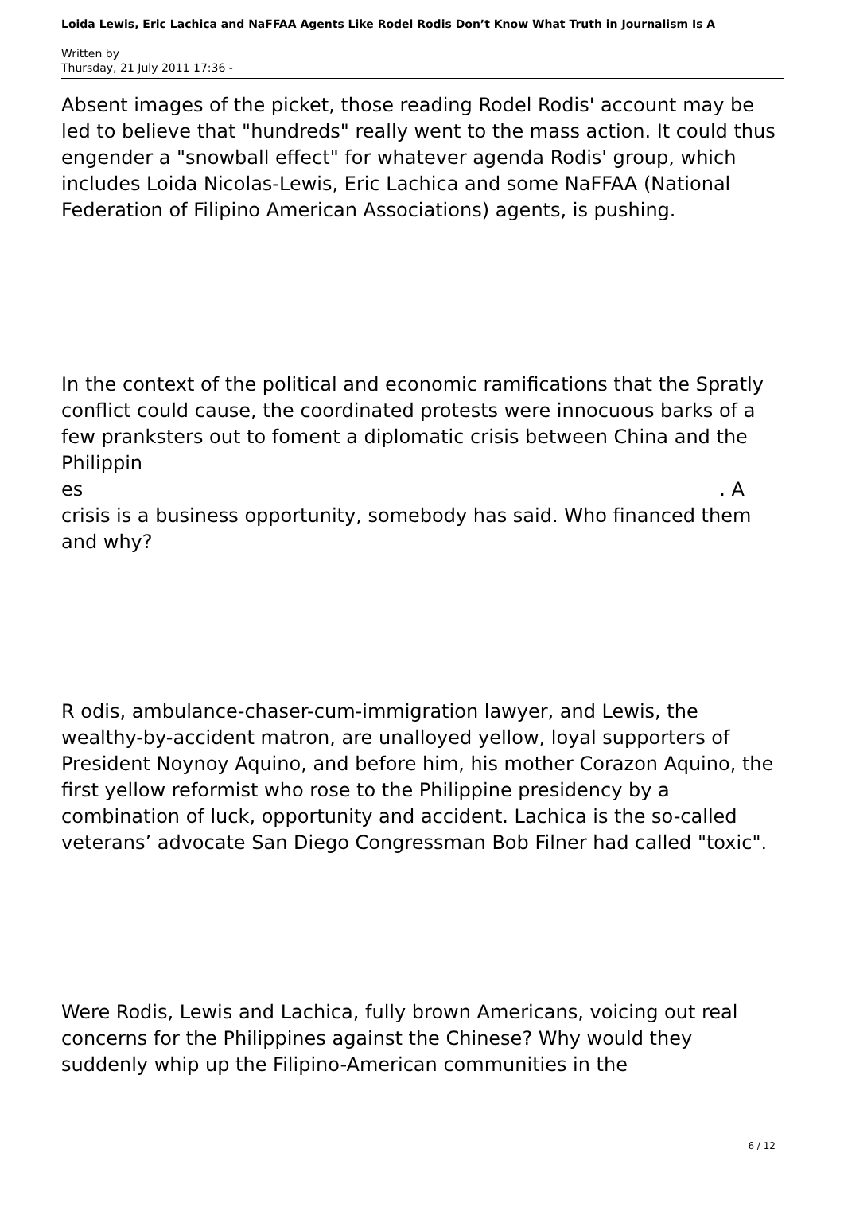Loida Lewis, Eric Lachica and NaFFAA Agents Like Rodel Rodis Don’t Know What Truth in Journalism Is A
Written by
Thursday, 21 July 2011 17:36 -
Absent images of the picket, those reading Rodel Rodis' account may be led to believe that "hundreds" really went to the mass action. It could thus engender a "snowball effect" for whatever agenda Rodis' group, which includes Loida Nicolas-Lewis, Eric Lachica and some NaFFAA (National Federation of Filipino American Associations) agents, is pushing.
In the context of the political and economic ramifications that the Spratly conflict could cause, the coordinated protests were innocuous barks of a few pranksters out to foment a diplomatic crisis between China and the Philippin
es . A
crisis is a business opportunity, somebody has said. Who financed them and why?
R odis, ambulance-chaser-cum-immigration lawyer, and Lewis, the wealthy-by-accident matron, are unalloyed yellow, loyal supporters of President Noynoy Aquino, and before him, his mother Corazon Aquino, the first yellow reformist who rose to the Philippine presidency by a combination of luck, opportunity and accident. Lachica is the so-called veterans’ advocate San Diego Congressman Bob Filner had called "toxic".
Were Rodis, Lewis and Lachica, fully brown Americans, voicing out real concerns for the Philippines against the Chinese? Why would they suddenly whip up the Filipino-American communities in the
6 / 12